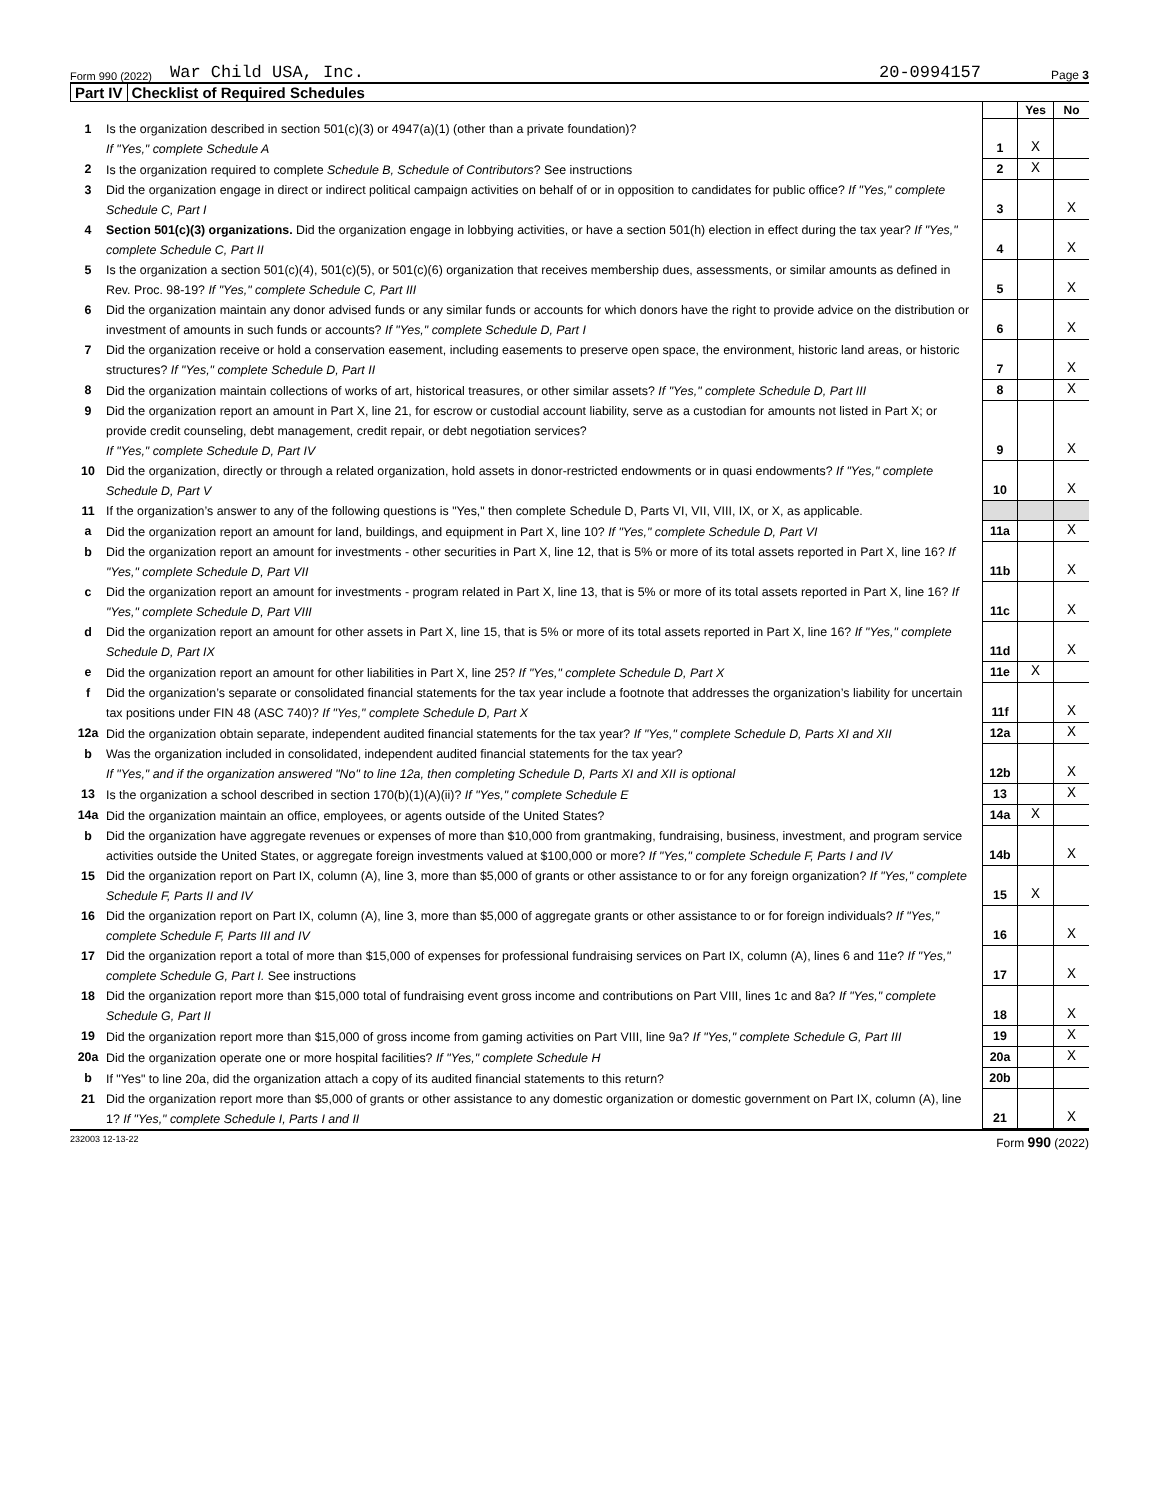Form 990 (2022)
War Child USA, Inc.
20-0994157
Page 3
Part IV Checklist of Required Schedules
| | | | Yes | No |
| 1 | Is the organization described in section 501(c)(3) or 4947(a)(1) (other than a private foundation)? If "Yes," complete Schedule A | 1 | X | |
| 2 | Is the organization required to complete Schedule B, Schedule of Contributors ? See instructions | 2 | X | |
| 3 | Did the organization engage in direct or indirect political campaign activities on behalf of or in opposition to candidates for public office? If "Yes," complete Schedule C, Part I | 3 | | X |
| 4 | Section 501(c)(3) organizations. Did the organization engage in lobbying activities, or have a section 501(h) election in effect during the tax year? If "Yes," complete Schedule C, Part II | 4 | | X |
| 5 | Is the organization a section 501(c)(4), 501(c)(5), or 501(c)(6) organization that receives membership dues, assessments, or similar amounts as defined in Rev. Proc. 98-19? If "Yes," complete Schedule C, Part III | 5 | | X |
| 6 | Did the organization maintain any donor advised funds or any similar funds or accounts for which donors have the right to provide advice on the distribution or investment of amounts in such funds or accounts? If "Yes," complete Schedule D, Part I | 6 | | X |
| 7 | Did the organization receive or hold a conservation easement, including easements to preserve open space, the environment, historic land areas, or historic structures? If "Yes," complete Schedule D, Part II | 7 | | X |
| 8 | Did the organization maintain collections of works of art, historical treasures, or other similar assets? If "Yes," complete Schedule D, Part III | 8 | | X |
| 9 | Did the organization report an amount in Part X, line 21, for escrow or custodial account liability, serve as a custodian for amounts not listed in Part X; or provide credit counseling, debt management, credit repair, or debt negotiation services? If "Yes," complete Schedule D, Part IV | 9 | | X |
| 10 | Did the organization, directly or through a related organization, hold assets in donor-restricted endowments or in quasi endowments? If "Yes," complete Schedule D, Part V | 10 | | X |
| 11 | If the organization’s answer to any of the following questions is "Yes," then complete Schedule D, Parts VI, VII, VIII, IX, or X, as applicable. | | | |
| a | Did the organization report an amount for land, buildings, and equipment in Part X, line 10? If "Yes," complete Schedule D, Part VI | 11a | | X |
| b | Did the organization report an amount for investments - other securities in Part X, line 12, that is 5% or more of its total assets reported in Part X, line 16? If "Yes," complete Schedule D, Part VII | 11b | | X |
| c | Did the organization report an amount for investments - program related in Part X, line 13, that is 5% or more of its total assets reported in Part X, line 16? If "Yes," complete Schedule D, Part VIII | 11c | | X |
| d | Did the organization report an amount for other assets in Part X, line 15, that is 5% or more of its total assets reported in Part X, line 16? If "Yes," complete Schedule D, Part IX | 11d | | X |
| e | Did the organization report an amount for other liabilities in Part X, line 25? If "Yes," complete Schedule D, Part X | 11e | X | |
| f | Did the organization’s separate or consolidated financial statements for the tax year include a footnote that addresses the organization’s liability for uncertain tax positions under FIN 48 (ASC 740)? If "Yes," complete Schedule D, Part X | 11f | | X |
| 12a | Did the organization obtain separate, independent audited financial statements for the tax year? If "Yes," complete Schedule D, Parts XI and XII | 12a | | X |
| b | Was the organization included in consolidated, independent audited financial statements for the tax year? If "Yes," and if the organization answered "No" to line 12a, then completing Schedule D, Parts XI and XII is optional | 12b | | X |
| 13 | Is the organization a school described in section 170(b)(1)(A)(ii)? If "Yes," complete Schedule E | 13 | | X |
| 14a | Did the organization maintain an office, employees, or agents outside of the United States? | 14a | X | |
| b | Did the organization have aggregate revenues or expenses of more than $10,000 from grantmaking, fundraising, business, investment, and program service activities outside the United States, or aggregate foreign investments valued at $100,000 or more? If "Yes," complete Schedule F, Parts I and IV | 14b | | X |
| 15 | Did the organization report on Part IX, column (A), line 3, more than $5,000 of grants or other assistance to or for any foreign organization? If "Yes," complete Schedule F, Parts II and IV | 15 | X | |
| 16 | Did the organization report on Part IX, column (A), line 3, more than $5,000 of aggregate grants or other assistance to or for foreign individuals? If "Yes," complete Schedule F, Parts III and IV | 16 | | X |
| 17 | Did the organization report a total of more than $15,000 of expenses for professional fundraising services on Part IX, column (A), lines 6 and 11e? If "Yes," complete Schedule G, Part I. See instructions | 17 | | X |
| 18 | Did the organization report more than $15,000 total of fundraising event gross income and contributions on Part VIII, lines 1c and 8a? If "Yes," complete Schedule G, Part II | 18 | | X |
| 19 | Did the organization report more than $15,000 of gross income from gaming activities on Part VIII, line 9a? If "Yes," complete Schedule G, Part III | 19 | | X |
| 20a | Did the organization operate one or more hospital facilities? If "Yes," complete Schedule H | 20a | | X |
| b | If "Yes" to line 20a, did the organization attach a copy of its audited financial statements to this return? | 20b | | |
| 21 | Did the organization report more than $5,000 of grants or other assistance to any domestic organization or domestic government on Part IX, column (A), line 1? If "Yes," complete Schedule I, Parts I and II | 21 | | X |
232003 12-13-22 Form 990 (2022)